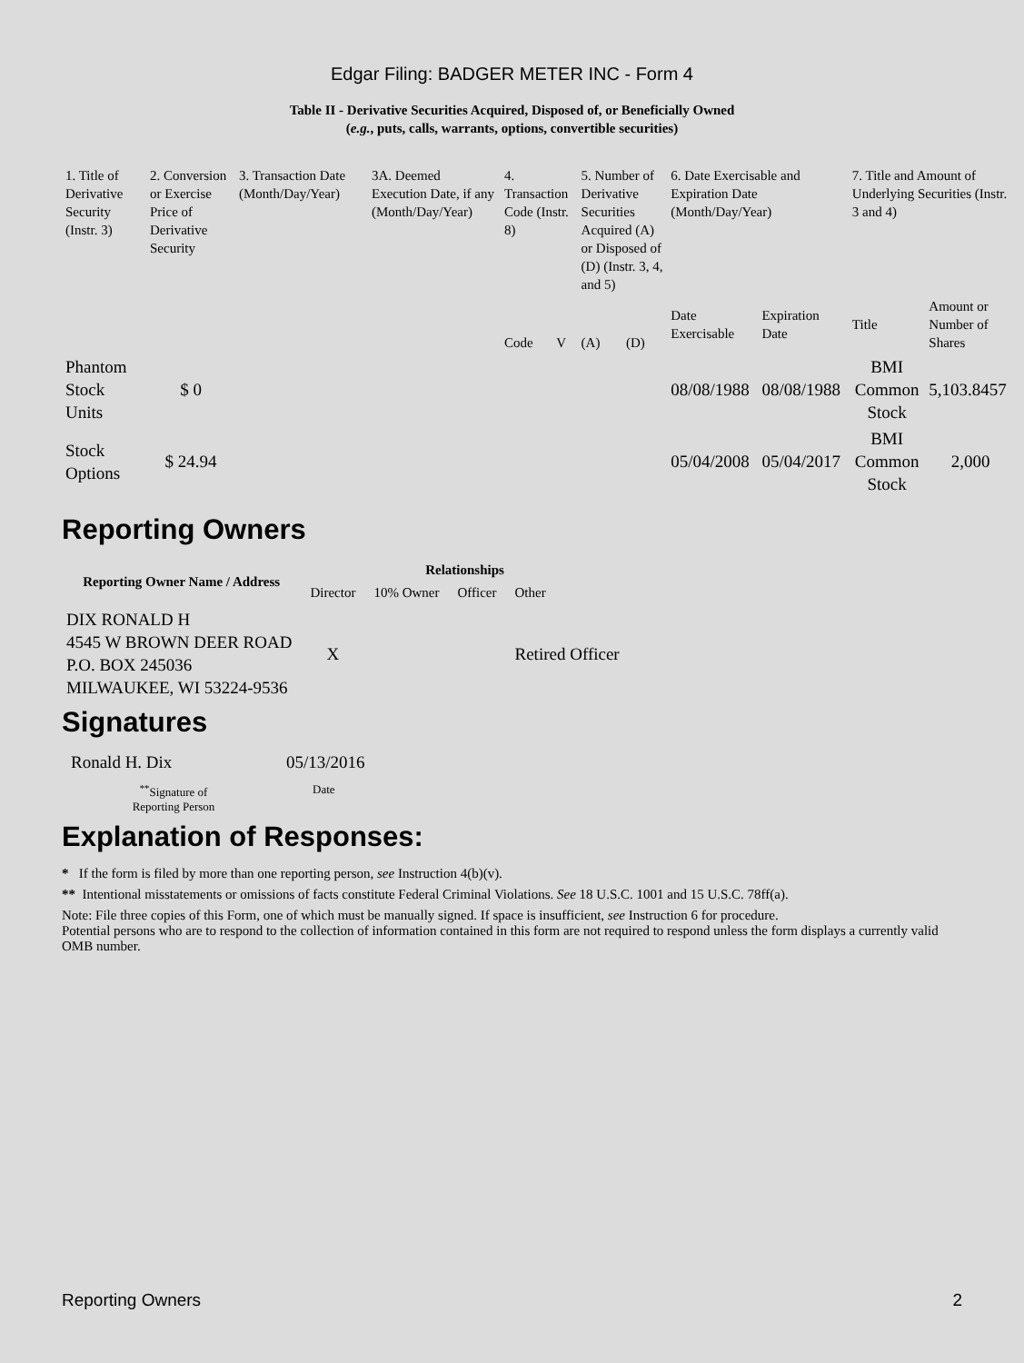Edgar Filing: BADGER METER INC - Form 4
Table II - Derivative Securities Acquired, Disposed of, or Beneficially Owned
(e.g., puts, calls, warrants, options, convertible securities)
| 1. Title of Derivative Security (Instr. 3) | 2. Conversion or Exercise Price of Derivative Security | 3. Transaction Date (Month/Day/Year) | 3A. Deemed Execution Date, if any (Month/Day/Year) | 4. Transaction Code (Instr. 8) | | 5. Number of Derivative Securities Acquired (A) or Disposed of (D) (Instr. 3, 4, and 5) | | 6. Date Exercisable and Expiration Date (Month/Day/Year) | | 7. Title and Amount of Underlying Securities (Instr. 3 and 4) | |
| --- | --- | --- | --- | --- | --- | --- | --- | --- | --- | --- | --- |
| | | | | Code | V | (A) | (D) | Date Exercisable | Expiration Date | Title | Amount or Number of Shares |
| Phantom Stock Units | $ 0 | | | | | | | 08/08/1988 | 08/08/1988 | BMI Common Stock | 5,103.8457 |
| Stock Options | $ 24.94 | | | | | | | 05/04/2008 | 05/04/2017 | BMI Common Stock | 2,000 |
Reporting Owners
| Reporting Owner Name / Address | Relationships | | | |
| --- | --- | --- | --- | --- |
| | Director | 10% Owner | Officer | Other |
| DIX RONALD H 4545 W BROWN DEER ROAD P.O. BOX 245036 MILWAUKEE, WI 53224-9536 | X | | | Retired Officer |
Signatures
| Ronald H. Dix | 05/13/2016 |
| <sup>**</sup> Signature of Reporting Person | Date |
Explanation of Responses:
* If the form is filed by more than one reporting person, see Instruction 4(b)(v).
** Intentional misstatements or omissions of facts constitute Federal Criminal Violations. See 18 U.S.C. 1001 and 15 U.S.C. 78ff(a).
Note: File three copies of this Form, one of which must be manually signed. If space is insufficient, see Instruction 6 for procedure.
Potential persons who are to respond to the collection of information contained in this form are not required to respond unless the form displays a currently valid OMB number.
Reporting Owners 2